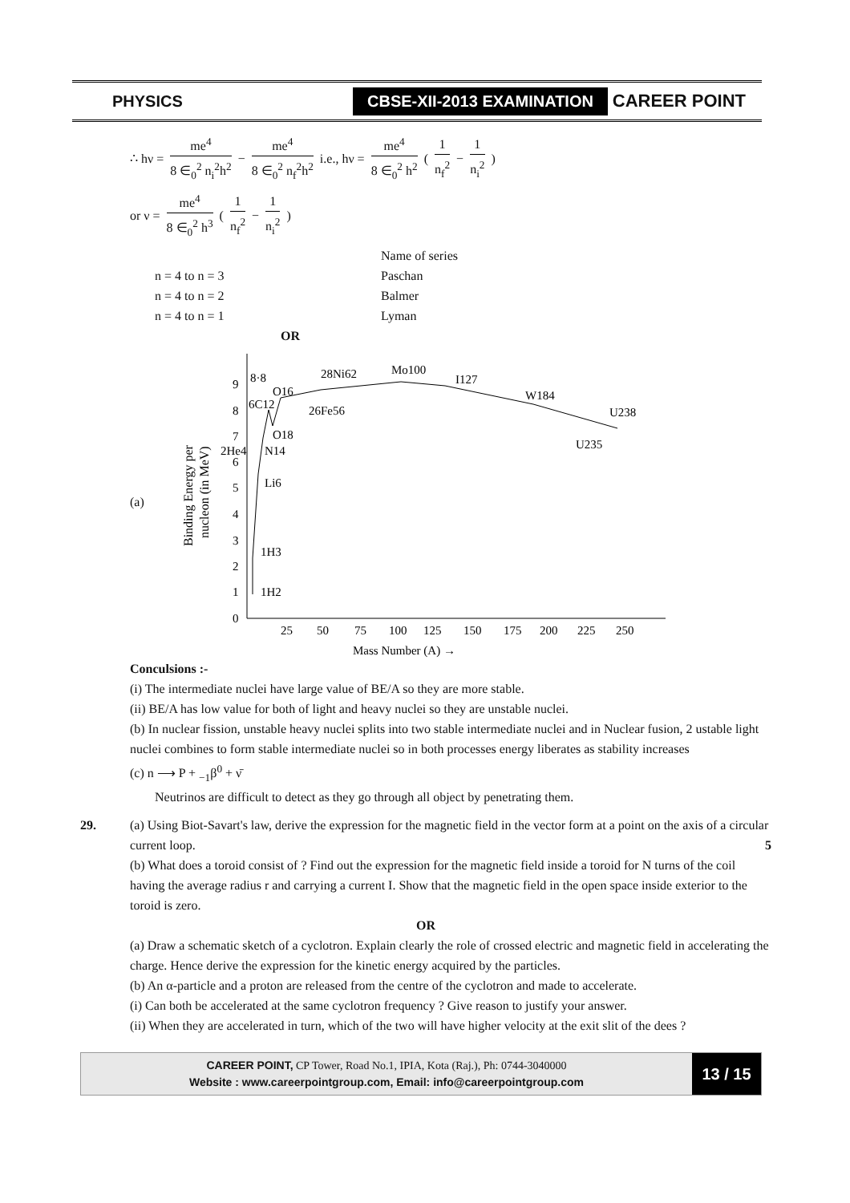PHYSICS
CBSE-XII-2013 EXAMINATION
CAREER POINT
∴ hν = me<sup>4</sup> 8 ∈<sub>0</sub><sup>2</sup> n<sub>i</sub><sup>2</sup>h<sup>2</sup> − me<sup>4</sup> 8 ∈<sub>0</sub><sup>2</sup> n<sub>f</sub><sup>2</sup>h<sup>2</sup> i.e., hν = me<sup>4</sup> 8 ∈<sub>0</sub><sup>2</sup> h<sup>2</sup> ( 1 n<sub>f</sub><sup>2</sup> − 1 n<sub>i</sub><sup>2</sup> )
or ν = me<sup>4</sup> 8 ∈<sub>0</sub><sup>2</sup> h<sup>3</sup> ( 1 n<sub>f</sub><sup>2</sup> − 1 n<sub>i</sub><sup>2</sup> )
Name of series
n = 4 to n = 3 Paschan
n = 4 to n = 2 Balmer
n = 4 to n = 1 Lyman
OR
(a)
Binding Energy per
nucleon (in MeV)
0
1
2
3
4
5
6
7
8
9
25
50
75
100
125
150
175
200
225
250
Mass Number (A) →
28Ni62
Mo100
I127
W184
U238
U235
26Fe56
8·8
O16
O18
N14
Li6
1H3
1H2
2He4
6C12
Conculsions :-
(i) The intermediate nuclei have large value of BE/A so they are more stable.
(ii) BE/A has low value for both of light and heavy nuclei so they are unstable nuclei.
(b) In nuclear fission, unstable heavy nuclei splits into two stable intermediate nuclei and in Nuclear fusion, 2 ustable light nuclei combines to form stable intermediate nuclei so in both processes energy liberates as stability increases
(c) n ⟶ P + <sub>−1</sub>β<sup>0</sup> + ν̄
Neutrinos are difficult to detect as they go through all object by penetrating them.
29. (a) Using Biot-Savart's law, derive the expression for the magnetic field in the vector form at a point on the axis of a circular current loop. 5
(b) What does a toroid consist of ? Find out the expression for the magnetic field inside a toroid for N turns of the coil having the average radius r and carrying a current I. Show that the magnetic field in the open space inside exterior to the toroid is zero.
OR
(a) Draw a schematic sketch of a cyclotron. Explain clearly the role of crossed electric and magnetic field in accelerating the charge. Hence derive the expression for the kinetic energy acquired by the particles.
(b) An α-particle and a proton are released from the centre of the cyclotron and made to accelerate.
(i) Can both be accelerated at the same cyclotron frequency ? Give reason to justify your answer.
(ii) When they are accelerated in turn, which of the two will have higher velocity at the exit slit of the dees ?
CAREER POINT, CP Tower, Road No.1, IPIA, Kota (Raj.), Ph: 0744-3040000
Website : www.careerpointgroup.com, Email: info@careerpointgroup.com
13 / 15